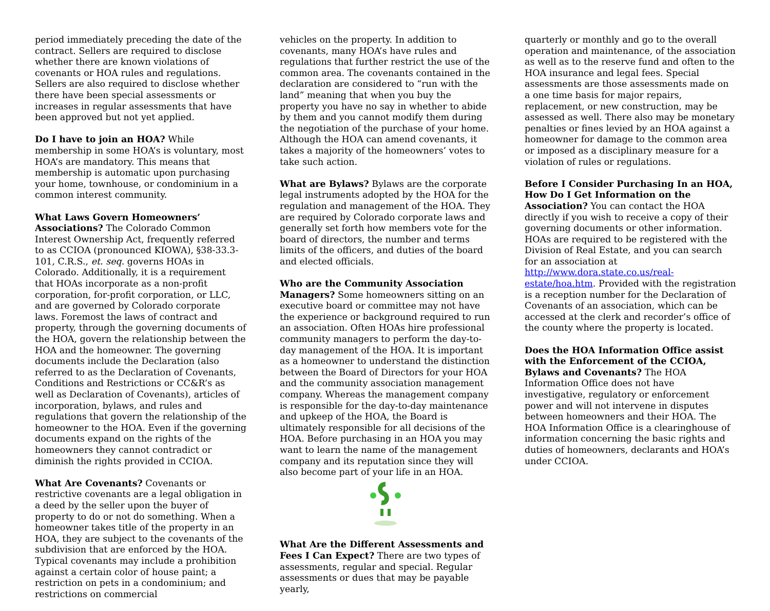period immediately preceding the date of the contract. Sellers are required to disclose whether there are known violations of covenants or HOA rules and regulations. Sellers are also required to disclose whether there have been special assessments or increases in regular assessments that have been approved but not yet applied.
Do I have to join an HOA? While membership in some HOA’s is voluntary, most HOA’s are mandatory. This means that membership is automatic upon purchasing your home, townhouse, or condominium in a common interest community.
What Laws Govern Homeowners’ Associations? The Colorado Common Interest Ownership Act, frequently referred to as CCIOA (pronounced KIOWA), §38-33.3-101, C.R.S., et. seq. governs HOAs in Colorado. Additionally, it is a requirement that HOAs incorporate as a non-profit corporation, for-profit corporation, or LLC, and are governed by Colorado corporate laws. Foremost the laws of contract and property, through the governing documents of the HOA, govern the relationship between the HOA and the homeowner. The governing documents include the Declaration (also referred to as the Declaration of Covenants, Conditions and Restrictions or CC&R’s as well as Declaration of Covenants), articles of incorporation, bylaws, and rules and regulations that govern the relationship of the homeowner to the HOA. Even if the governing documents expand on the rights of the homeowners they cannot contradict or diminish the rights provided in CCIOA.
What Are Covenants? Covenants or restrictive covenants are a legal obligation in a deed by the seller upon the buyer of property to do or not do something. When a homeowner takes title of the property in an HOA, they are subject to the covenants of the subdivision that are enforced by the HOA. Typical covenants may include a prohibition against a certain color of house paint; a restriction on pets in a condominium; and restrictions on commercial
vehicles on the property. In addition to covenants, many HOA’s have rules and regulations that further restrict the use of the common area. The covenants contained in the declaration are considered to “run with the land” meaning that when you buy the property you have no say in whether to abide by them and you cannot modify them during the negotiation of the purchase of your home. Although the HOA can amend covenants, it takes a majority of the homeowners’ votes to take such action.
What are Bylaws? Bylaws are the corporate legal instruments adopted by the HOA for the regulation and management of the HOA. They are required by Colorado corporate laws and generally set forth how members vote for the board of directors, the number and terms limits of the officers, and duties of the board and elected officials.
Who are the Community Association Managers? Some homeowners sitting on an executive board or committee may not have the experience or background required to run an association. Often HOAs hire professional community managers to perform the day-to-day management of the HOA. It is important as a homeowner to understand the distinction between the Board of Directors for your HOA and the community association management company. Whereas the management company is responsible for the day-to-day maintenance and upkeep of the HOA, the Board is ultimately responsible for all decisions of the HOA. Before purchasing in an HOA you may want to learn the name of the management company and its reputation since they will also become part of your life in an HOA.
What Are the Different Assessments and Fees I Can Expect? There are two types of assessments, regular and special. Regular assessments or dues that may be payable yearly,
quarterly or monthly and go to the overall operation and maintenance, of the association as well as to the reserve fund and often to the HOA insurance and legal fees. Special assessments are those assessments made on a one time basis for major repairs, replacement, or new construction, may be assessed as well. There also may be monetary penalties or fines levied by an HOA against a homeowner for damage to the common area or imposed as a disciplinary measure for a violation of rules or regulations.
Before I Consider Purchasing In an HOA, How Do I Get Information on the Association? You can contact the HOA directly if you wish to receive a copy of their governing documents or other information. HOAs are required to be registered with the Division of Real Estate, and you can search for an association at http://www.dora.state.co.us/real-estate/hoa.htm. Provided with the registration is a reception number for the Declaration of Covenants of an association, which can be accessed at the clerk and recorder’s office of the county where the property is located.
Does the HOA Information Office assist with the Enforcement of the CCIOA, Bylaws and Covenants? The HOA Information Office does not have investigative, regulatory or enforcement power and will not intervene in disputes between homeowners and their HOA. The HOA Information Office is a clearinghouse of information concerning the basic rights and duties of homeowners, declarants and HOA’s under CCIOA.